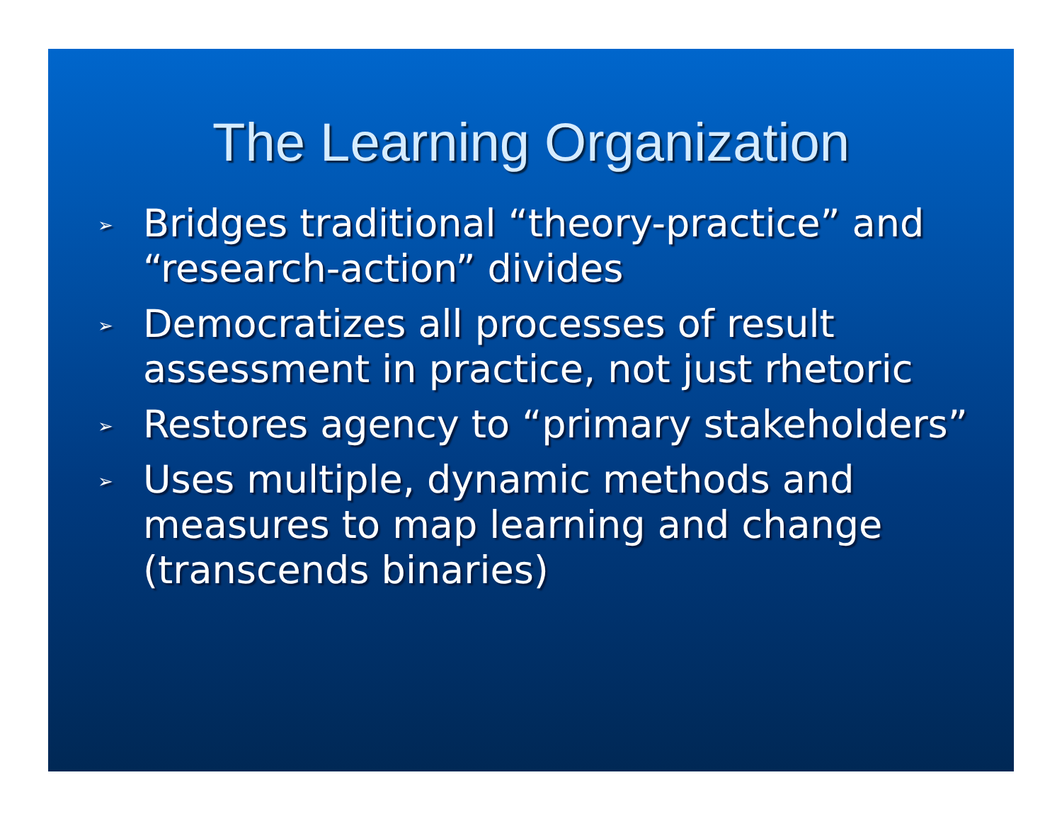The Learning Organization
➢ Bridges traditional “theory-practice” and “research-action” divides
➢ Democratizes all processes of result assessment in practice, not just rhetoric
➢ Restores agency to “primary stakeholders”
➢ Uses multiple, dynamic methods and measures to map learning and change (transcends binaries)